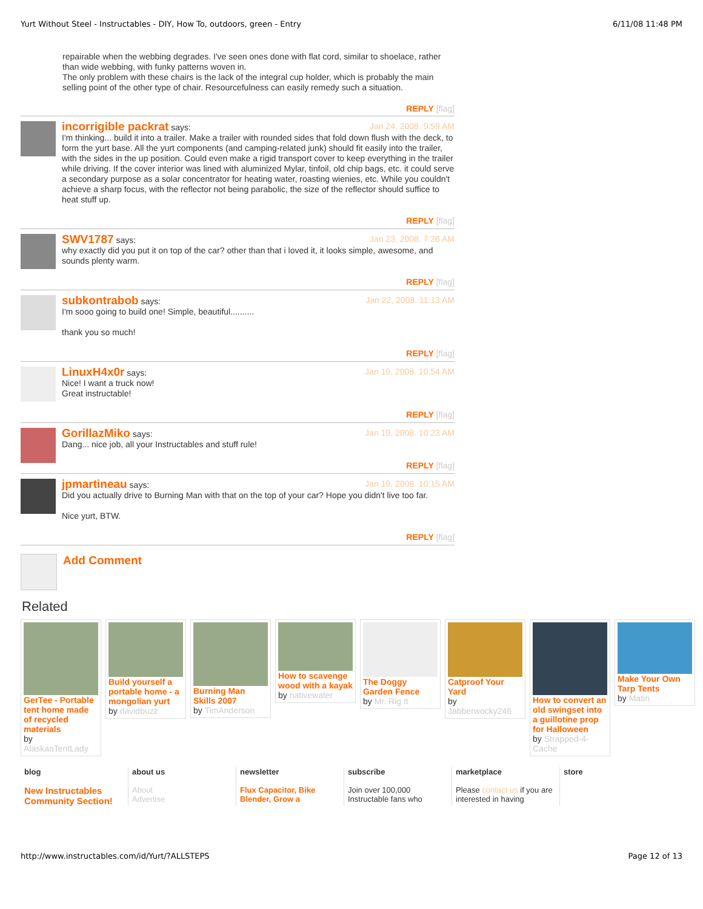Yurt Without Steel - Instructables - DIY, How To, outdoors, green - Entry 6/11/08 11:48 PM
repairable when the webbing degrades. I've seen ones done with flat cord, similar to shoelace, rather than wide webbing, with funky patterns woven in.
The only problem with these chairs is the lack of the integral cup holder, which is probably the main selling point of the other type of chair. Resourcefulness can easily remedy such a situation.
REPLY [flag]
Jan 24, 2008. 9:59 AM incorrigible packrat says:
I'm thinking... build it into a trailer. Make a trailer with rounded sides that fold down flush with the deck, to form the yurt base. All the yurt components (and camping-related junk) should fit easily into the trailer, with the sides in the up position. Could even make a rigid transport cover to keep everything in the trailer while driving. If the cover interior was lined with aluminized Mylar, tinfoil, old chip bags, etc. it could serve a secondary purpose as a solar concentrator for heating water, roasting wienies, etc. While you couldn't achieve a sharp focus, with the reflector not being parabolic, the size of the reflector should suffice to heat stuff up.
REPLY [flag]
Jan 23, 2008. 7:26 AM SWV1787 says:
why exactly did you put it on top of the car? other than that i loved it, it looks simple, awesome, and sounds plenty warm.
REPLY [flag]
Jan 22, 2008. 11:13 AM subkontrabob says:
I'm sooo going to build one! Simple, beautiful..........
thank you so much!
REPLY [flag]
Jan 19, 2008. 10:54 AM LinuxH4x0r says:
Nice! I want a truck now!
Great instructable!
REPLY [flag]
Jan 19, 2008. 10:23 AM GorillazMiko says:
Dang... nice job, all your Instructables and stuff rule!
REPLY [flag]
Jan 19, 2008. 10:15 AM jpmartineau says:
Did you actually drive to Burning Man with that on the top of your car? Hope you didn't live too far.
Nice yurt, BTW.
REPLY [flag]
Add Comment
Related
GerTee - Portable tent home made of recycled materials
by AlaskanTentLady
Build yourself a portable home - a mongolian yurt
by davidbuzz
Burning Man Skills 2007
by TimAnderson
How to scavenge wood with a kayak
by nativewater
The Doggy Garden Fence
by Mr. Rig It
Catproof Your Yard
by Jabberwocky246
How to convert an old swingset into a guillotine prop for Halloween
by Strapped-4-Cache
Make Your Own Tarp Tents
by Matin
blog
New Instructables Community Section!
about us
About
Advertise
newsletter
Flux Capacitor, Bike Blender, Grow a
subscribe
Join over 100,000 Instructable fans who
marketplace
Please contact us if you are interested in having
store
http://www.instructables.com/id/Yurt/?ALLSTEPS Page 12 of 13